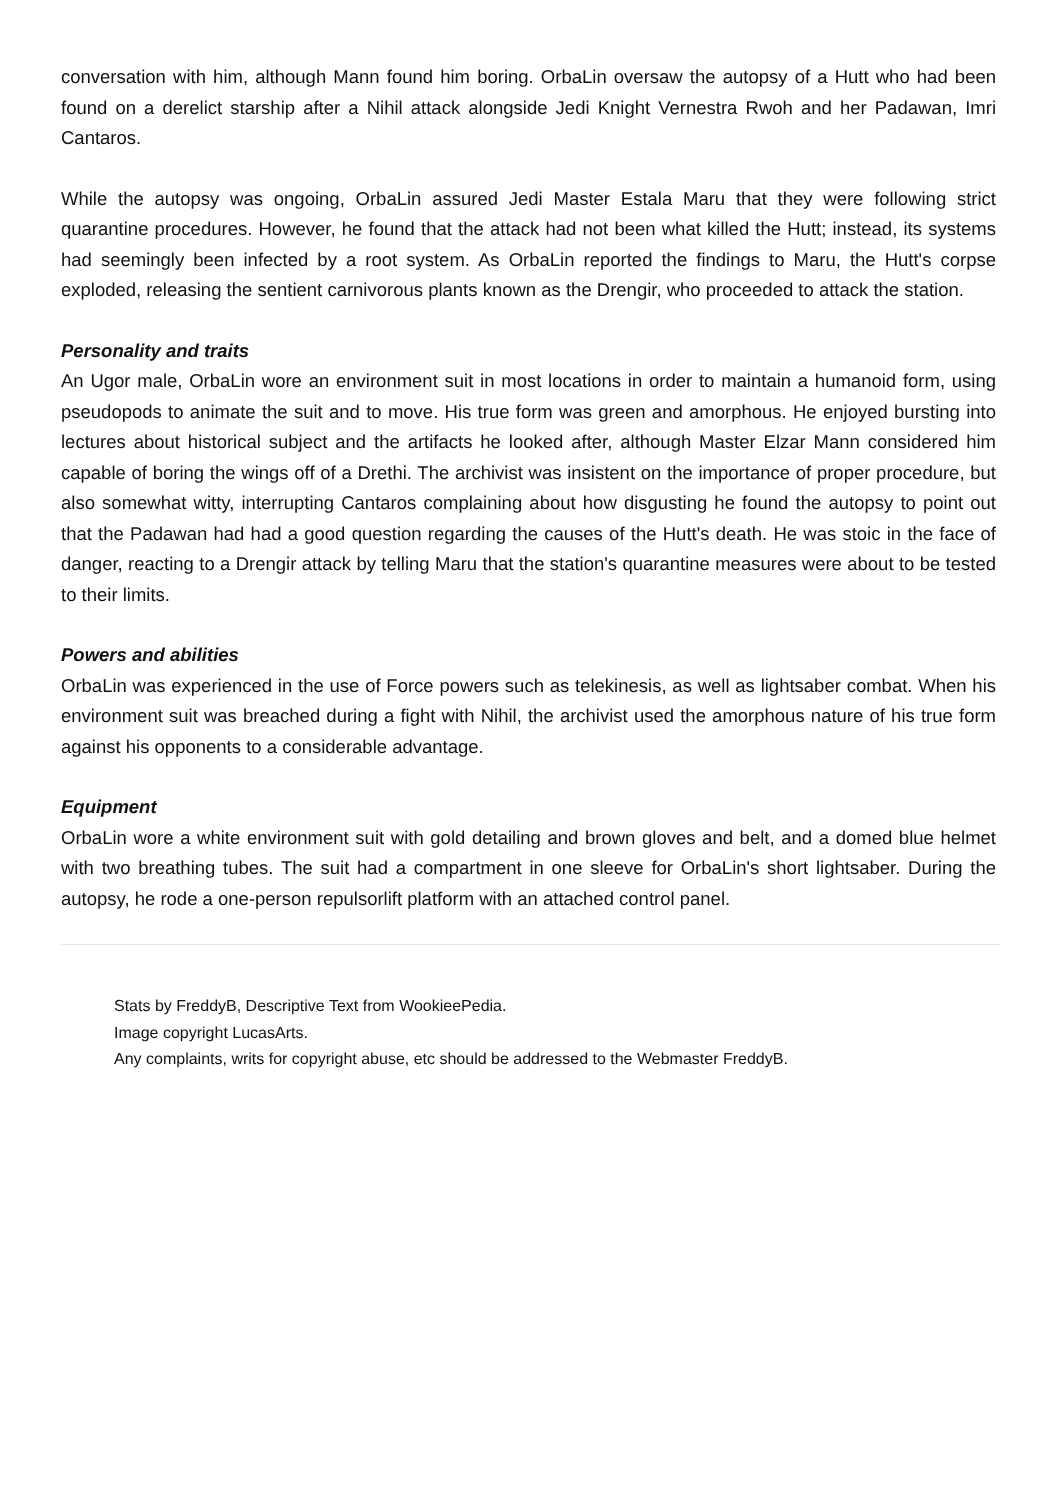conversation with him, although Mann found him boring. OrbaLin oversaw the autopsy of a Hutt who had been found on a derelict starship after a Nihil attack alongside Jedi Knight Vernestra Rwoh and her Padawan, Imri Cantaros.
While the autopsy was ongoing, OrbaLin assured Jedi Master Estala Maru that they were following strict quarantine procedures. However, he found that the attack had not been what killed the Hutt; instead, its systems had seemingly been infected by a root system. As OrbaLin reported the findings to Maru, the Hutt's corpse exploded, releasing the sentient carnivorous plants known as the Drengir, who proceeded to attack the station.
Personality and traits
An Ugor male, OrbaLin wore an environment suit in most locations in order to maintain a humanoid form, using pseudopods to animate the suit and to move. His true form was green and amorphous. He enjoyed bursting into lectures about historical subject and the artifacts he looked after, although Master Elzar Mann considered him capable of boring the wings off of a Drethi. The archivist was insistent on the importance of proper procedure, but also somewhat witty, interrupting Cantaros complaining about how disgusting he found the autopsy to point out that the Padawan had had a good question regarding the causes of the Hutt's death. He was stoic in the face of danger, reacting to a Drengir attack by telling Maru that the station's quarantine measures were about to be tested to their limits.
Powers and abilities
OrbaLin was experienced in the use of Force powers such as telekinesis, as well as lightsaber combat. When his environment suit was breached during a fight with Nihil, the archivist used the amorphous nature of his true form against his opponents to a considerable advantage.
Equipment
OrbaLin wore a white environment suit with gold detailing and brown gloves and belt, and a domed blue helmet with two breathing tubes. The suit had a compartment in one sleeve for OrbaLin's short lightsaber. During the autopsy, he rode a one-person repulsorlift platform with an attached control panel.
Stats by FreddyB, Descriptive Text from WookieePedia.
Image copyright LucasArts.
Any complaints, writs for copyright abuse, etc should be addressed to the Webmaster FreddyB.